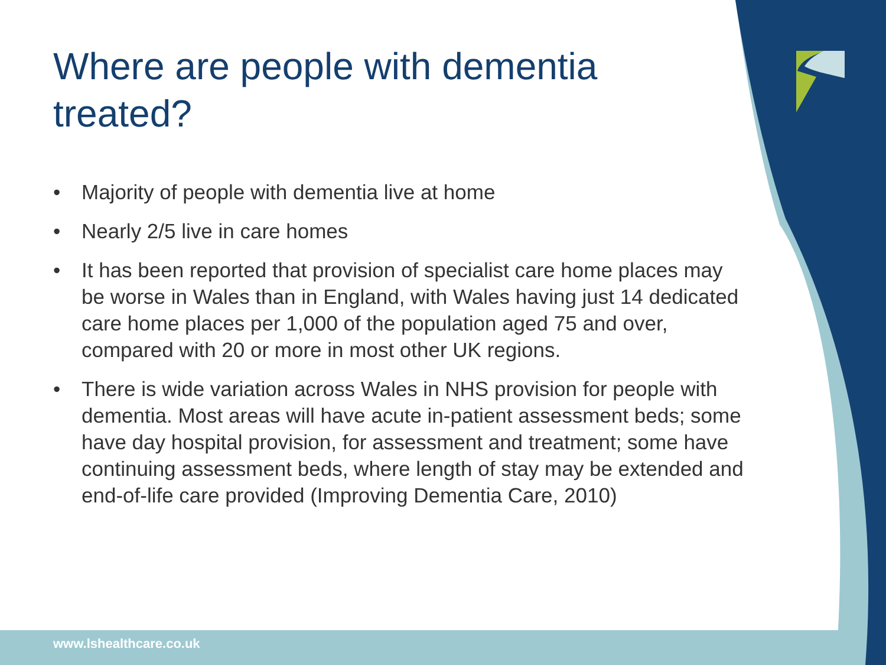Where are people with dementia treated?
• Majority of people with dementia live at home
• Nearly 2/5 live in care homes
• It has been reported that provision of specialist care home places may be worse in Wales than in England, with Wales having just 14 dedicated care home places per 1,000 of the population aged 75 and over, compared with 20 or more in most other UK regions.
• There is wide variation across Wales in NHS provision for people with dementia. Most areas will have acute in-patient assessment beds; some have day hospital provision, for assessment and treatment; some have continuing assessment beds, where length of stay may be extended and end-of-life care provided (Improving Dementia Care, 2010)
www.lshealthcare.co.uk